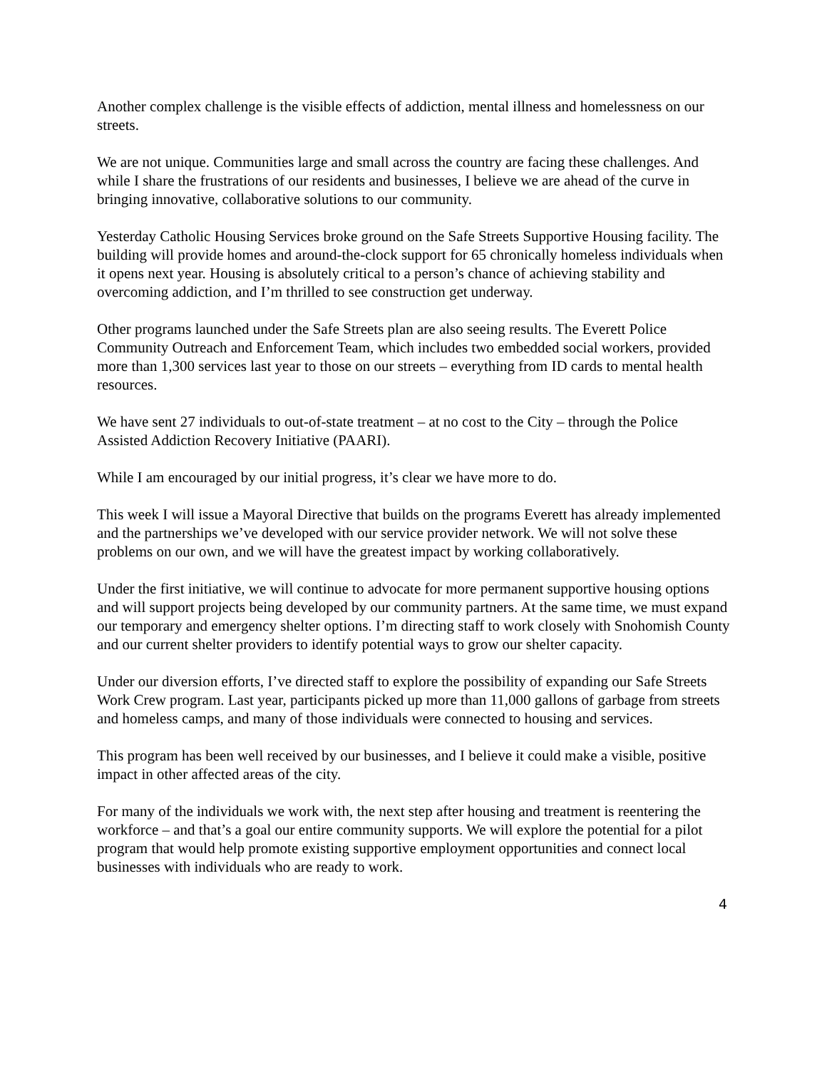Another complex challenge is the visible effects of addiction, mental illness and homelessness on our streets.
We are not unique. Communities large and small across the country are facing these challenges. And while I share the frustrations of our residents and businesses, I believe we are ahead of the curve in bringing innovative, collaborative solutions to our community.
Yesterday Catholic Housing Services broke ground on the Safe Streets Supportive Housing facility. The building will provide homes and around-the-clock support for 65 chronically homeless individuals when it opens next year. Housing is absolutely critical to a person’s chance of achieving stability and overcoming addiction, and I’m thrilled to see construction get underway.
Other programs launched under the Safe Streets plan are also seeing results. The Everett Police Community Outreach and Enforcement Team, which includes two embedded social workers, provided more than 1,300 services last year to those on our streets – everything from ID cards to mental health resources.
We have sent 27 individuals to out-of-state treatment – at no cost to the City – through the Police Assisted Addiction Recovery Initiative (PAARI).
While I am encouraged by our initial progress, it’s clear we have more to do.
This week I will issue a Mayoral Directive that builds on the programs Everett has already implemented and the partnerships we’ve developed with our service provider network. We will not solve these problems on our own, and we will have the greatest impact by working collaboratively.
Under the first initiative, we will continue to advocate for more permanent supportive housing options and will support projects being developed by our community partners. At the same time, we must expand our temporary and emergency shelter options. I’m directing staff to work closely with Snohomish County and our current shelter providers to identify potential ways to grow our shelter capacity.
Under our diversion efforts, I’ve directed staff to explore the possibility of expanding our Safe Streets Work Crew program. Last year, participants picked up more than 11,000 gallons of garbage from streets and homeless camps, and many of those individuals were connected to housing and services.
This program has been well received by our businesses, and I believe it could make a visible, positive impact in other affected areas of the city.
For many of the individuals we work with, the next step after housing and treatment is reentering the workforce – and that’s a goal our entire community supports. We will explore the potential for a pilot program that would help promote existing supportive employment opportunities and connect local businesses with individuals who are ready to work.
4